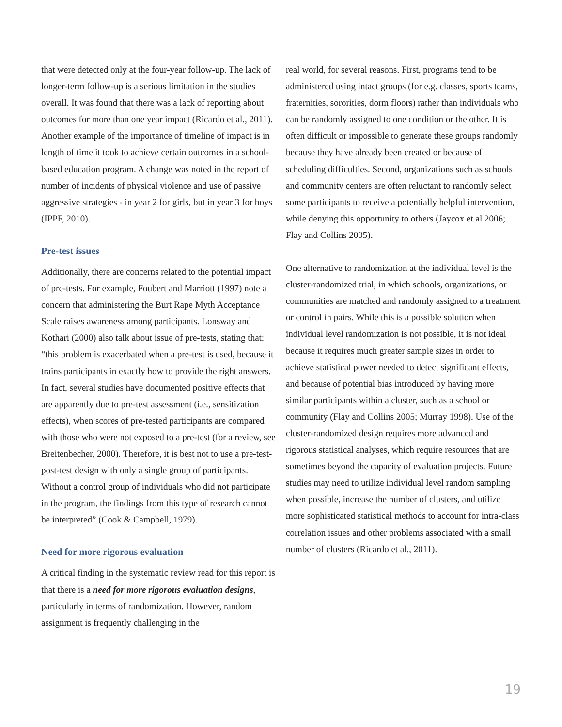that were detected only at the four-year follow-up. The lack of longer-term follow-up is a serious limitation in the studies overall. It was found that there was a lack of reporting about outcomes for more than one year impact (Ricardo et al., 2011). Another example of the importance of timeline of impact is in length of time it took to achieve certain outcomes in a school-based education program. A change was noted in the report of number of incidents of physical violence and use of passive aggressive strategies - in year 2 for girls, but in year 3 for boys (IPPF, 2010).
Pre-test issues
Additionally, there are concerns related to the potential impact of pre-tests. For example, Foubert and Marriott (1997) note a concern that administering the Burt Rape Myth Acceptance Scale raises awareness among participants. Lonsway and Kothari (2000) also talk about issue of pre-tests, stating that: “this problem is exacerbated when a pre-test is used, because it trains participants in exactly how to provide the right answers. In fact, several studies have documented positive effects that are apparently due to pre-test assessment (i.e., sensitization effects), when scores of pre-tested participants are compared with those who were not exposed to a pre-test (for a review, see Breitenbecher, 2000). Therefore, it is best not to use a pre-test-post-test design with only a single group of participants. Without a control group of individuals who did not participate in the program, the findings from this type of research cannot be interpreted” (Cook & Campbell, 1979).
Need for more rigorous evaluation
A critical finding in the systematic review read for this report is that there is a need for more rigorous evaluation designs, particularly in terms of randomization. However, random assignment is frequently challenging in the
real world, for several reasons. First, programs tend to be administered using intact groups (for e.g. classes, sports teams, fraternities, sororities, dorm floors) rather than individuals who can be randomly assigned to one condition or the other. It is often difficult or impossible to generate these groups randomly because they have already been created or because of scheduling difficulties. Second, organizations such as schools and community centers are often reluctant to randomly select some participants to receive a potentially helpful intervention, while denying this opportunity to others (Jaycox et al 2006; Flay and Collins 2005).
One alternative to randomization at the individual level is the cluster-randomized trial, in which schools, organizations, or communities are matched and randomly assigned to a treatment or control in pairs. While this is a possible solution when individual level randomization is not possible, it is not ideal because it requires much greater sample sizes in order to achieve statistical power needed to detect significant effects, and because of potential bias introduced by having more similar participants within a cluster, such as a school or community (Flay and Collins 2005; Murray 1998). Use of the cluster-randomized design requires more advanced and rigorous statistical analyses, which require resources that are sometimes beyond the capacity of evaluation projects. Future studies may need to utilize individual level random sampling when possible, increase the number of clusters, and utilize more sophisticated statistical methods to account for intra-class correlation issues and other problems associated with a small number of clusters (Ricardo et al., 2011).
19